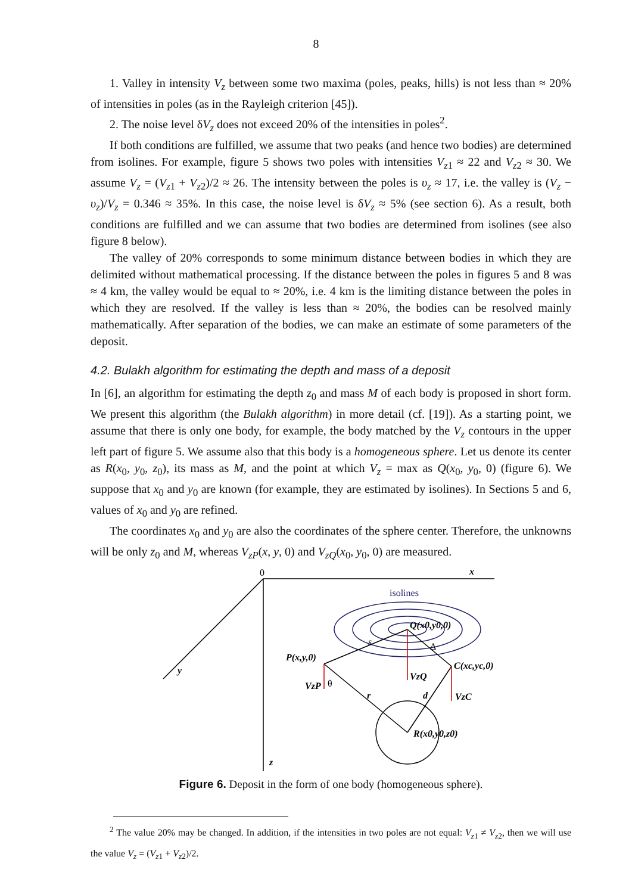8
1. Valley in intensity V<sub>z</sub> between some two maxima (poles, peaks, hills) is not less than ≈ 20% of intensities in poles (as in the Rayleigh criterion [45]).
2. The noise level δV<sub>z</sub> does not exceed 20% of the intensities in poles<sup>2</sup>.
If both conditions are fulfilled, we assume that two peaks (and hence two bodies) are determined from isolines. For example, figure 5 shows two poles with intensities V<sub>z1</sub> ≈ 22 and V<sub>z2</sub> ≈ 30. We assume V<sub>z</sub> = (V<sub>z1</sub> + V<sub>z2</sub>)/2 ≈ 26. The intensity between the poles is υ<sub>z</sub> ≈ 17, i.e. the valley is (V<sub>z</sub> − υ<sub>z</sub>)/V<sub>z</sub> = 0.346 ≈ 35%. In this case, the noise level is δV<sub>z</sub> ≈ 5% (see section 6). As a result, both conditions are fulfilled and we can assume that two bodies are determined from isolines (see also figure 8 below).
The valley of 20% corresponds to some minimum distance between bodies in which they are delimited without mathematical processing. If the distance between the poles in figures 5 and 8 was ≈ 4 km, the valley would be equal to ≈ 20%, i.e. 4 km is the limiting distance between the poles in which they are resolved. If the valley is less than ≈ 20%, the bodies can be resolved mainly mathematically. After separation of the bodies, we can make an estimate of some parameters of the deposit.
4.2. Bulakh algorithm for estimating the depth and mass of a deposit
In [6], an algorithm for estimating the depth z<sub>0</sub> and mass M of each body is proposed in short form. We present this algorithm (the Bulakh algorithm) in more detail (cf. [19]). As a starting point, we assume that there is only one body, for example, the body matched by the V<sub>z</sub> contours in the upper left part of figure 5. We assume also that this body is a homogeneous sphere. Let us denote its center as R(x<sub>0</sub>, y<sub>0</sub>, z<sub>0</sub>), its mass as M, and the point at which V<sub>z</sub> = max as Q(x<sub>0</sub>, y<sub>0</sub>, 0) (figure 6). We suppose that x<sub>0</sub> and y<sub>0</sub> are known (for example, they are estimated by isolines). In Sections 5 and 6, values of x<sub>0</sub> and y<sub>0</sub> are refined.
The coordinates x<sub>0</sub> and y<sub>0</sub> are also the coordinates of the sphere center. Therefore, the unknowns will be only z<sub>0</sub> and M, whereas V<sub>zP</sub>(x, y, 0) and V<sub>zQ</sub>(x<sub>0</sub>, y<sub>0</sub>, 0) are measured.
0
x
y
z
isolines
Q(x0,y0,0)
P(x,y,0)
C(xc,yc,0)
VzP
θ
VzQ
VzC
r
d
s
Δ
R(x0,y0,z0)
Figure 6. Deposit in the form of one body (homogeneous sphere).
<sup>2</sup> The value 20% may be changed. In addition, if the intensities in two poles are not equal: V<sub>z1</sub> ≠ V<sub>z2</sub>, then we will use the value V<sub>z</sub> = (V<sub>z1</sub> + V<sub>z2</sub>)/2.